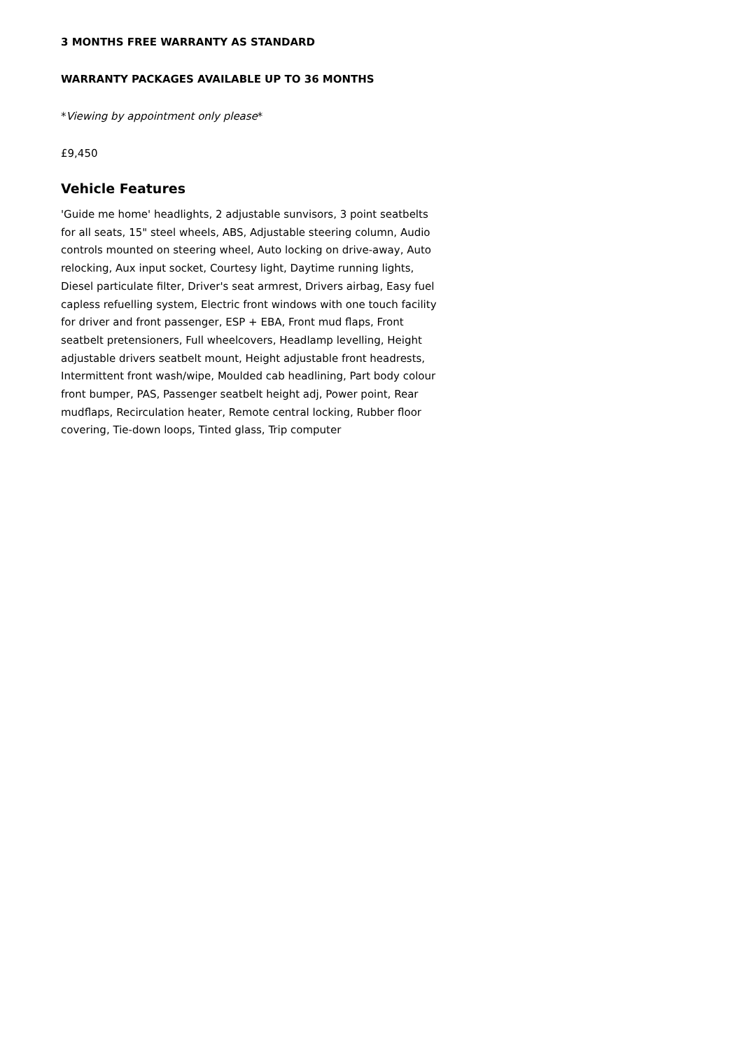3 MONTHS FREE WARRANTY AS STANDARD
WARRANTY PACKAGES AVAILABLE UP TO 36 MONTHS
*Viewing by appointment only please*
£9,450
Vehicle Features
'Guide me home' headlights, 2 adjustable sunvisors, 3 point seatbelts for all seats, 15" steel wheels, ABS, Adjustable steering column, Audio controls mounted on steering wheel, Auto locking on drive-away, Auto relocking, Aux input socket, Courtesy light, Daytime running lights, Diesel particulate filter, Driver's seat armrest, Drivers airbag, Easy fuel capless refuelling system, Electric front windows with one touch facility for driver and front passenger, ESP + EBA, Front mud flaps, Front seatbelt pretensioners, Full wheelcovers, Headlamp levelling, Height adjustable drivers seatbelt mount, Height adjustable front headrests, Intermittent front wash/wipe, Moulded cab headlining, Part body colour front bumper, PAS, Passenger seatbelt height adj, Power point, Rear mudflaps, Recirculation heater, Remote central locking, Rubber floor covering, Tie-down loops, Tinted glass, Trip computer